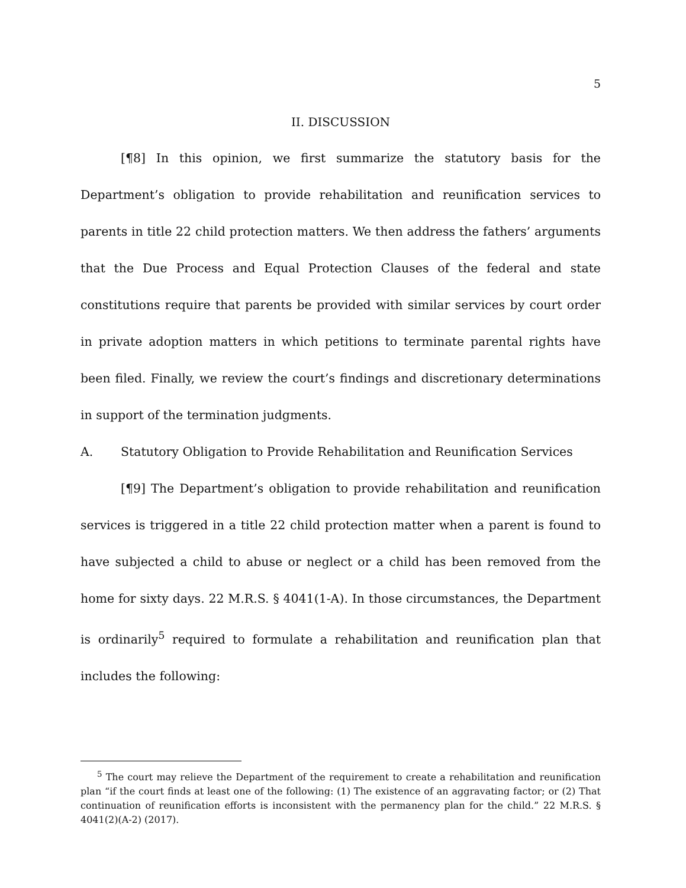5
II. DISCUSSION
[¶8] In this opinion, we first summarize the statutory basis for the Department’s obligation to provide rehabilitation and reunification services to parents in title 22 child protection matters. We then address the fathers’ arguments that the Due Process and Equal Protection Clauses of the federal and state constitutions require that parents be provided with similar services by court order in private adoption matters in which petitions to terminate parental rights have been filed. Finally, we review the court’s findings and discretionary determinations in support of the termination judgments.
A. Statutory Obligation to Provide Rehabilitation and Reunification Services
[¶9] The Department’s obligation to provide rehabilitation and reunification services is triggered in a title 22 child protection matter when a parent is found to have subjected a child to abuse or neglect or a child has been removed from the home for sixty days. 22 M.R.S. § 4041(1-A). In those circumstances, the Department is ordinarily<sup>5</sup> required to formulate a rehabilitation and reunification plan that includes the following:
<sup>5</sup> The court may relieve the Department of the requirement to create a rehabilitation and reunification plan “if the court finds at least one of the following: (1) The existence of an aggravating factor; or (2) That continuation of reunification efforts is inconsistent with the permanency plan for the child.” 22 M.R.S. § 4041(2)(A-2) (2017).